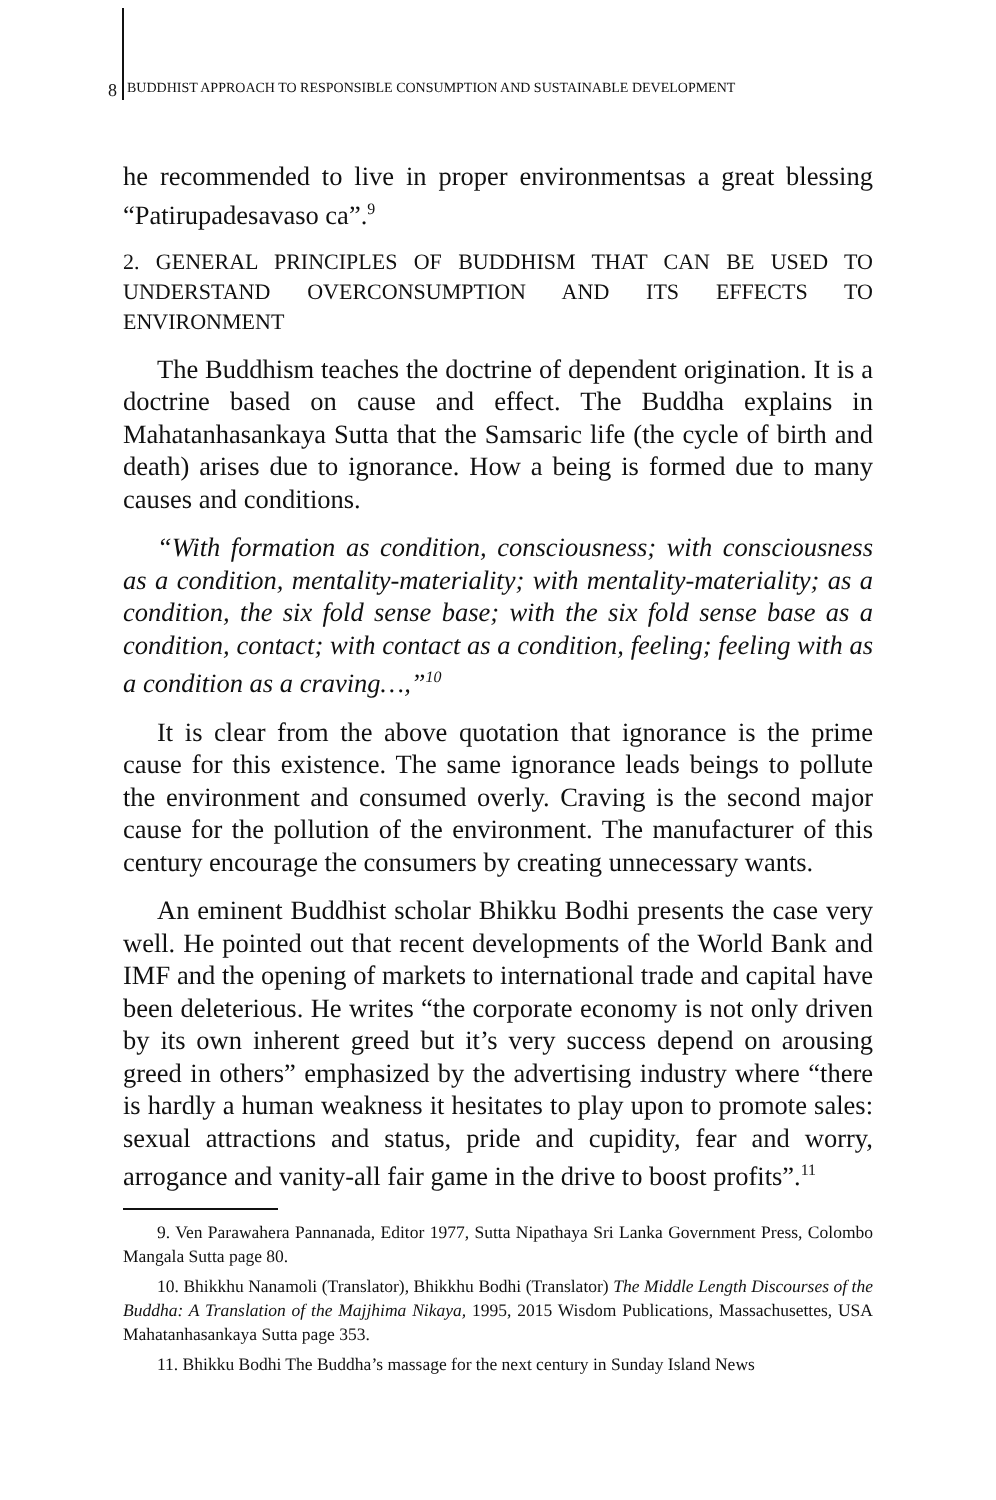8 BUDDHIST APPROACH TO RESPONSIBLE CONSUMPTION AND SUSTAINABLE DEVELOPMENT
he recommended to live in proper environmentsas a great blessing “Patirupadesavaso ca”.<sup>9</sup>
2. GENERAL PRINCIPLES OF BUDDHISM THAT CAN BE USED TO UNDERSTAND OVERCONSUMPTION AND ITS EFFECTS TO ENVIRONMENT
The Buddhism teaches the doctrine of dependent origination. It is a doctrine based on cause and effect. The Buddha explains in Mahatanhasankaya Sutta that the Samsaric life (the cycle of birth and death) arises due to ignorance. How a being is formed due to many causes and conditions.
“With formation as condition, consciousness; with consciousness as a condition, mentality-materiality; with mentality-materiality; as a condition, the six fold sense base; with the six fold sense base as a condition, contact; with contact as a condition, feeling; feeling with as a condition as a craving…,”<sup>10</sup>
It is clear from the above quotation that ignorance is the prime cause for this existence. The same ignorance leads beings to pollute the environment and consumed overly. Craving is the second major cause for the pollution of the environment. The manufacturer of this century encourage the consumers by creating unnecessary wants.
An eminent Buddhist scholar Bhikku Bodhi presents the case very well. He pointed out that recent developments of the World Bank and IMF and the opening of markets to international trade and capital have been deleterious. He writes “the corporate economy is not only driven by its own inherent greed but it’s very success depend on arousing greed in others” emphasized by the advertising industry where “there is hardly a human weakness it hesitates to play upon to promote sales: sexual attractions and status, pride and cupidity, fear and worry, arrogance and vanity-all fair game in the drive to boost profits”.<sup>11</sup>
9. Ven Parawahera Pannanada, Editor 1977, Sutta Nipathaya Sri Lanka Government Press, Colombo Mangala Sutta page 80.
10. Bhikkhu Nanamoli (Translator), Bhikkhu Bodhi (Translator) The Middle Length Discourses of the Buddha: A Translation of the Majjhima Nikaya, 1995, 2015 Wisdom Publications, Massachusettes, USA Mahatanhasankaya Sutta page 353.
11. Bhikku Bodhi The Buddha’s massage for the next century in Sunday Island News